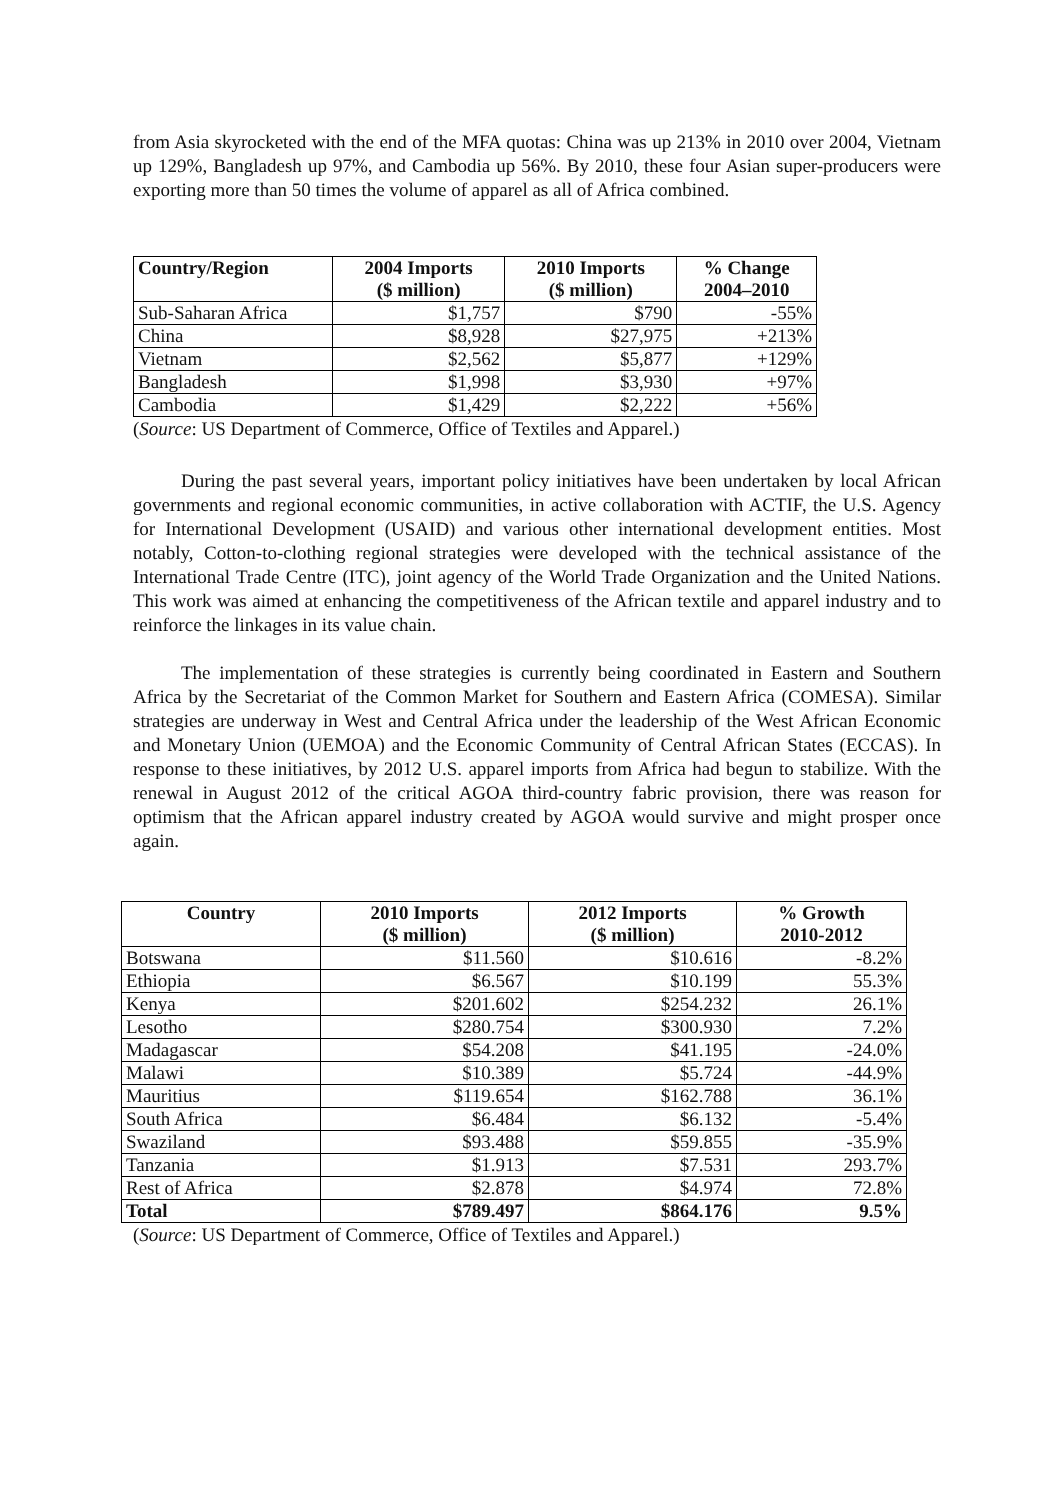from Asia skyrocketed with the end of the MFA quotas: China was up 213% in 2010 over 2004, Vietnam up 129%, Bangladesh up 97%, and Cambodia up 56%. By 2010, these four Asian super-producers were exporting more than 50 times the volume of apparel as all of Africa combined.
| Country/Region | 2004 Imports ($ million) | 2010 Imports ($ million) | % Change 2004–2010 |
| --- | --- | --- | --- |
| Sub-Saharan Africa | $1,757 | $790 | -55% |
| China | $8,928 | $27,975 | +213% |
| Vietnam | $2,562 | $5,877 | +129% |
| Bangladesh | $1,998 | $3,930 | +97% |
| Cambodia | $1,429 | $2,222 | +56% |
(Source: US Department of Commerce, Office of Textiles and Apparel.)
During the past several years, important policy initiatives have been undertaken by local African governments and regional economic communities, in active collaboration with ACTIF, the U.S. Agency for International Development (USAID) and various other international development entities. Most notably, Cotton-to-clothing regional strategies were developed with the technical assistance of the International Trade Centre (ITC), joint agency of the World Trade Organization and the United Nations. This work was aimed at enhancing the competitiveness of the African textile and apparel industry and to reinforce the linkages in its value chain.
The implementation of these strategies is currently being coordinated in Eastern and Southern Africa by the Secretariat of the Common Market for Southern and Eastern Africa (COMESA). Similar strategies are underway in West and Central Africa under the leadership of the West African Economic and Monetary Union (UEMOA) and the Economic Community of Central African States (ECCAS). In response to these initiatives, by 2012 U.S. apparel imports from Africa had begun to stabilize. With the renewal in August 2012 of the critical AGOA third-country fabric provision, there was reason for optimism that the African apparel industry created by AGOA would survive and might prosper once again.
| Country | 2010 Imports ($ million) | 2012 Imports ($ million) | % Growth 2010-2012 |
| --- | --- | --- | --- |
| Botswana | $11.560 | $10.616 | -8.2% |
| Ethiopia | $6.567 | $10.199 | 55.3% |
| Kenya | $201.602 | $254.232 | 26.1% |
| Lesotho | $280.754 | $300.930 | 7.2% |
| Madagascar | $54.208 | $41.195 | -24.0% |
| Malawi | $10.389 | $5.724 | -44.9% |
| Mauritius | $119.654 | $162.788 | 36.1% |
| South Africa | $6.484 | $6.132 | -5.4% |
| Swaziland | $93.488 | $59.855 | -35.9% |
| Tanzania | $1.913 | $7.531 | 293.7% |
| Rest of Africa | $2.878 | $4.974 | 72.8% |
| Total | $789.497 | $864.176 | 9.5% |
(Source: US Department of Commerce, Office of Textiles and Apparel.)